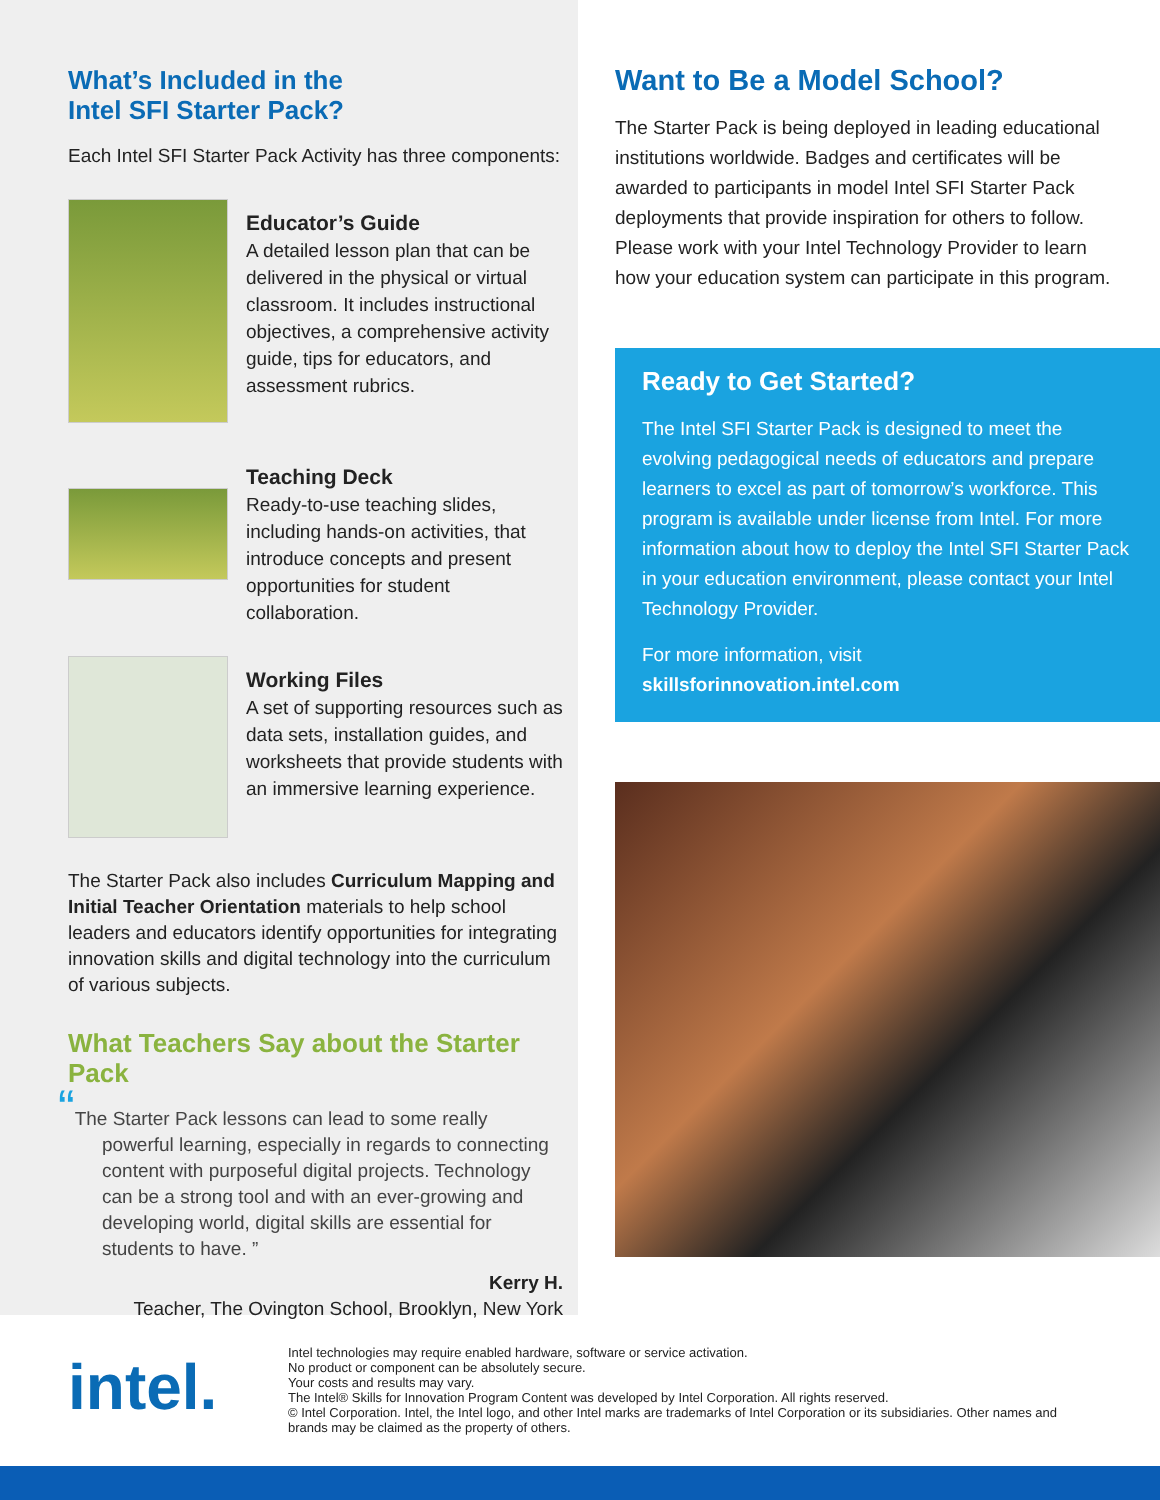What’s Included in the
Intel SFI Starter Pack?
Each Intel SFI Starter Pack Activity has three components:
Educator’s Guide
A detailed lesson plan that can be delivered in the physical or virtual classroom. It includes instructional objectives, a comprehensive activity guide, tips for educators, and assessment rubrics.
Teaching Deck
Ready-to-use teaching slides, including hands-on activities, that introduce concepts and present opportunities for student collaboration.
Working Files
A set of supporting resources such as data sets, installation guides, and worksheets that provide students with an immersive learning experience.
The Starter Pack also includes Curriculum Mapping and Initial Teacher Orientation materials to help school leaders and educators identify opportunities for integrating innovation skills and digital technology into the curriculum of various subjects.
What Teachers Say about the Starter Pack
“The Starter Pack lessons can lead to some really powerful learning, especially in regards to connecting content with purposeful digital projects. Technology can be a strong tool and with an ever-growing and developing world, digital skills are essential for students to have. ”
Kerry H.
Teacher, The Ovington School, Brooklyn, New York
Want to Be a Model School?
The Starter Pack is being deployed in leading educational institutions worldwide. Badges and certificates will be awarded to participants in model Intel SFI Starter Pack deployments that provide inspiration for others to follow. Please work with your Intel Technology Provider to learn how your education system can participate in this program.
Ready to Get Started?
The Intel SFI Starter Pack is designed to meet the evolving pedagogical needs of educators and prepare learners to excel as part of tomorrow’s workforce. This program is available under license from Intel. For more information about how to deploy the Intel SFI Starter Pack in your education environment, please contact your Intel Technology Provider.
For more information, visit
skillsforinnovation.intel.com
intel.
Intel technologies may require enabled hardware, software or service activation.
No product or component can be absolutely secure.
Your costs and results may vary.
The Intel® Skills for Innovation Program Content was developed by Intel Corporation. All rights reserved.
© Intel Corporation. Intel, the Intel logo, and other Intel marks are trademarks of Intel Corporation or its subsidiaries. Other names and brands may be claimed as the property of others.